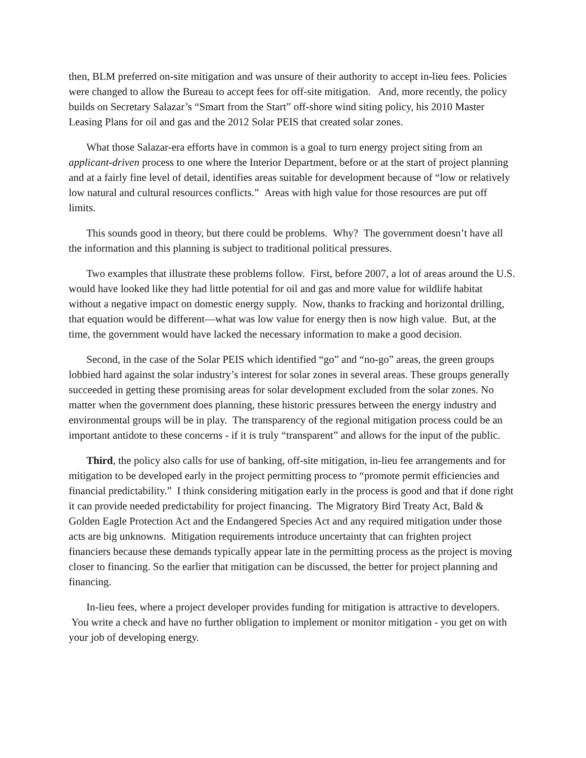then, BLM preferred on-site mitigation and was unsure of their authority to accept in-lieu fees. Policies were changed to allow the Bureau to accept fees for off-site mitigation. And, more recently, the policy builds on Secretary Salazar’s “Smart from the Start” off-shore wind siting policy, his 2010 Master Leasing Plans for oil and gas and the 2012 Solar PEIS that created solar zones.
What those Salazar-era efforts have in common is a goal to turn energy project siting from an applicant-driven process to one where the Interior Department, before or at the start of project planning and at a fairly fine level of detail, identifies areas suitable for development because of “low or relatively low natural and cultural resources conflicts.” Areas with high value for those resources are put off limits.
This sounds good in theory, but there could be problems. Why? The government doesn’t have all the information and this planning is subject to traditional political pressures.
Two examples that illustrate these problems follow. First, before 2007, a lot of areas around the U.S. would have looked like they had little potential for oil and gas and more value for wildlife habitat without a negative impact on domestic energy supply. Now, thanks to fracking and horizontal drilling, that equation would be different—what was low value for energy then is now high value. But, at the time, the government would have lacked the necessary information to make a good decision.
Second, in the case of the Solar PEIS which identified “go” and “no-go” areas, the green groups lobbied hard against the solar industry’s interest for solar zones in several areas. These groups generally succeeded in getting these promising areas for solar development excluded from the solar zones. No matter when the government does planning, these historic pressures between the energy industry and environmental groups will be in play. The transparency of the regional mitigation process could be an important antidote to these concerns - if it is truly “transparent” and allows for the input of the public.
Third, the policy also calls for use of banking, off-site mitigation, in-lieu fee arrangements and for mitigation to be developed early in the project permitting process to “promote permit efficiencies and financial predictability.” I think considering mitigation early in the process is good and that if done right it can provide needed predictability for project financing. The Migratory Bird Treaty Act, Bald & Golden Eagle Protection Act and the Endangered Species Act and any required mitigation under those acts are big unknowns. Mitigation requirements introduce uncertainty that can frighten project financiers because these demands typically appear late in the permitting process as the project is moving closer to financing. So the earlier that mitigation can be discussed, the better for project planning and financing.
In-lieu fees, where a project developer provides funding for mitigation is attractive to developers. You write a check and have no further obligation to implement or monitor mitigation - you get on with your job of developing energy.